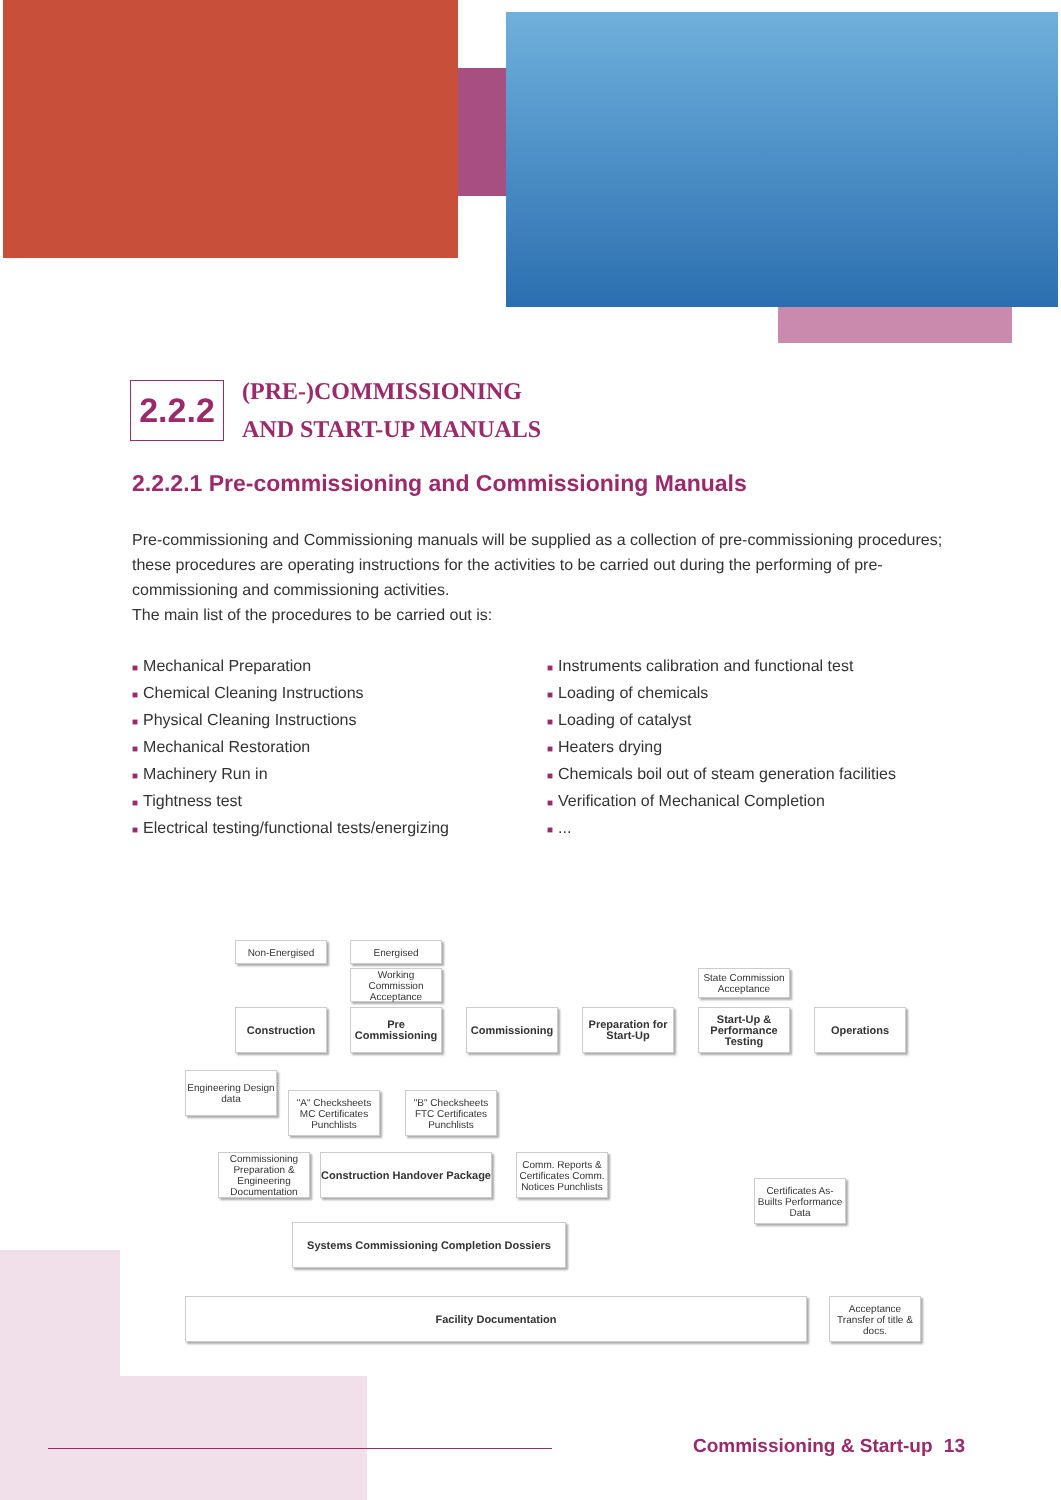2.2.2
(PRE-)COMMISSIONING
AND START-UP MANUALS
2.2.2.1 Pre-commissioning and Commissioning Manuals
Pre-commissioning and Commissioning manuals will be supplied as a collection of pre-commissioning procedures; these procedures are operating instructions for the activities to be carried out during the performing of pre-commissioning and commissioning activities.
The main list of the procedures to be carried out is:
■ Mechanical Preparation
■ Chemical Cleaning Instructions
■ Physical Cleaning Instructions
■ Mechanical Restoration
■ Machinery Run in
■ Tightness test
■ Electrical testing/functional tests/energizing
■ Instruments calibration and functional test
■ Loading of chemicals
■ Loading of catalyst
■ Heaters drying
■ Chemicals boil out of steam generation facilities
■ Verification of Mechanical Completion
■...
Non-Energised Energised
Working Commission Acceptance
State Commission Acceptance
Construction
Pre Commissioning
Commissioning
Preparation for Start-Up
Start-Up & Performance Testing
Operations
Engineering Design data
"A" Checksheets MC Certificates Punchlists
"B" Checksheets FTC Certificates Punchlists
Commissioning Preparation & Engineering Documentation
Construction Handover Package
Comm. Reports & Certificates Comm. Notices Punchlists
Certificates As-Builts Performance Data
Systems Commissioning Completion Dossiers
Facility Documentation
Acceptance Transfer of title & docs.
Commissioning & Start-up 13